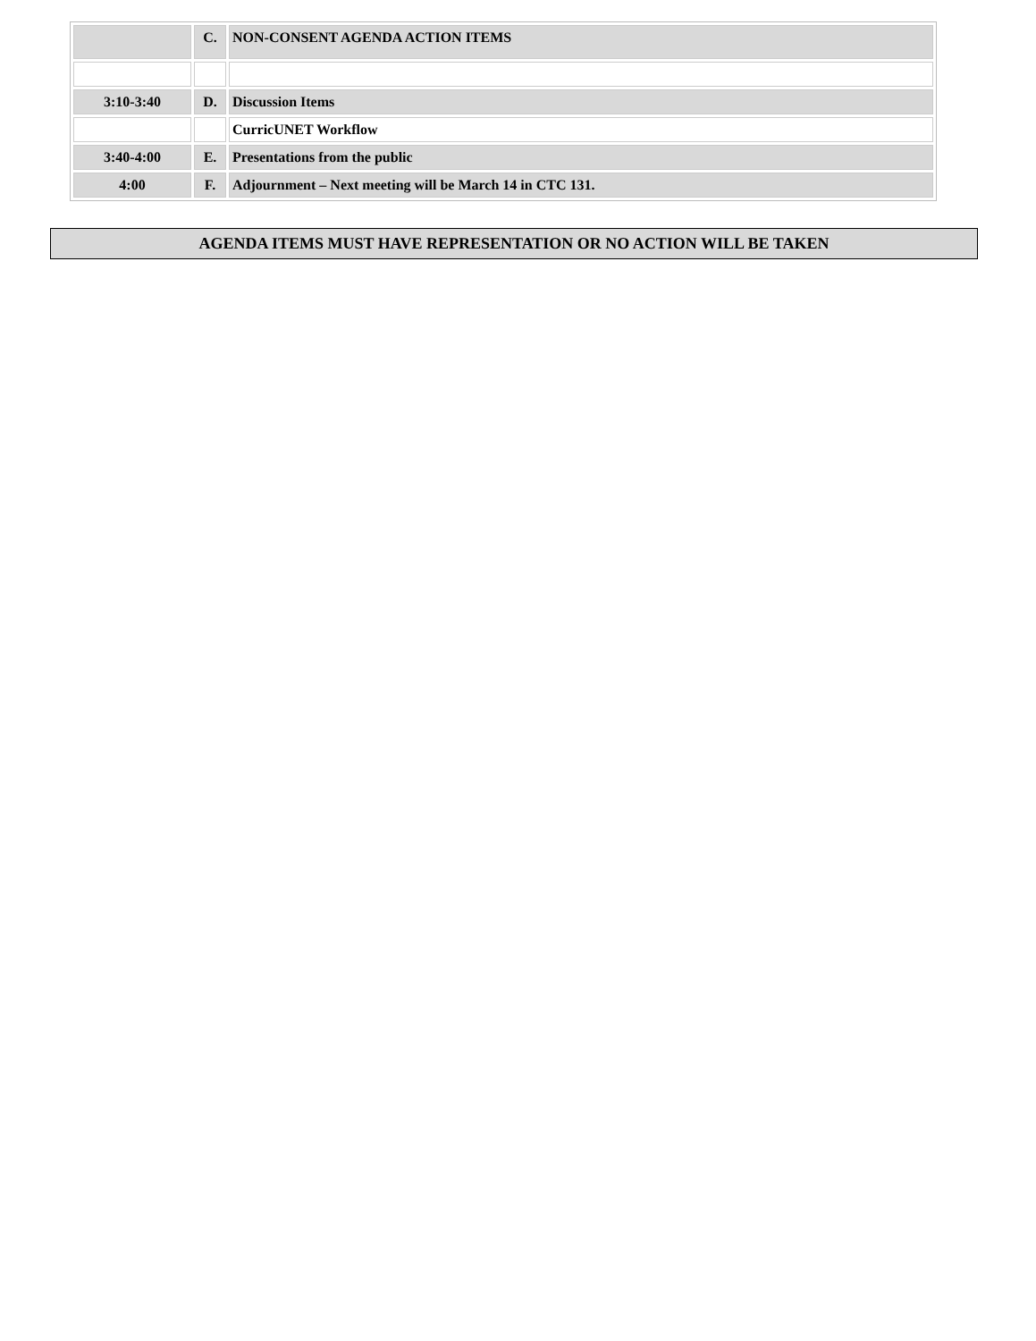| | C. | NON-CONSENT AGENDA ACTION ITEMS |
| 3:10-3:40 | D. | Discussion Items |
| | | CurricUNET Workflow |
| 3:40-4:00 | E. | Presentations from the public |
| 4:00 | F. | Adjournment – Next meeting will be March 14 in CTC 131. |
AGENDA ITEMS MUST HAVE REPRESENTATION OR NO ACTION WILL BE TAKEN